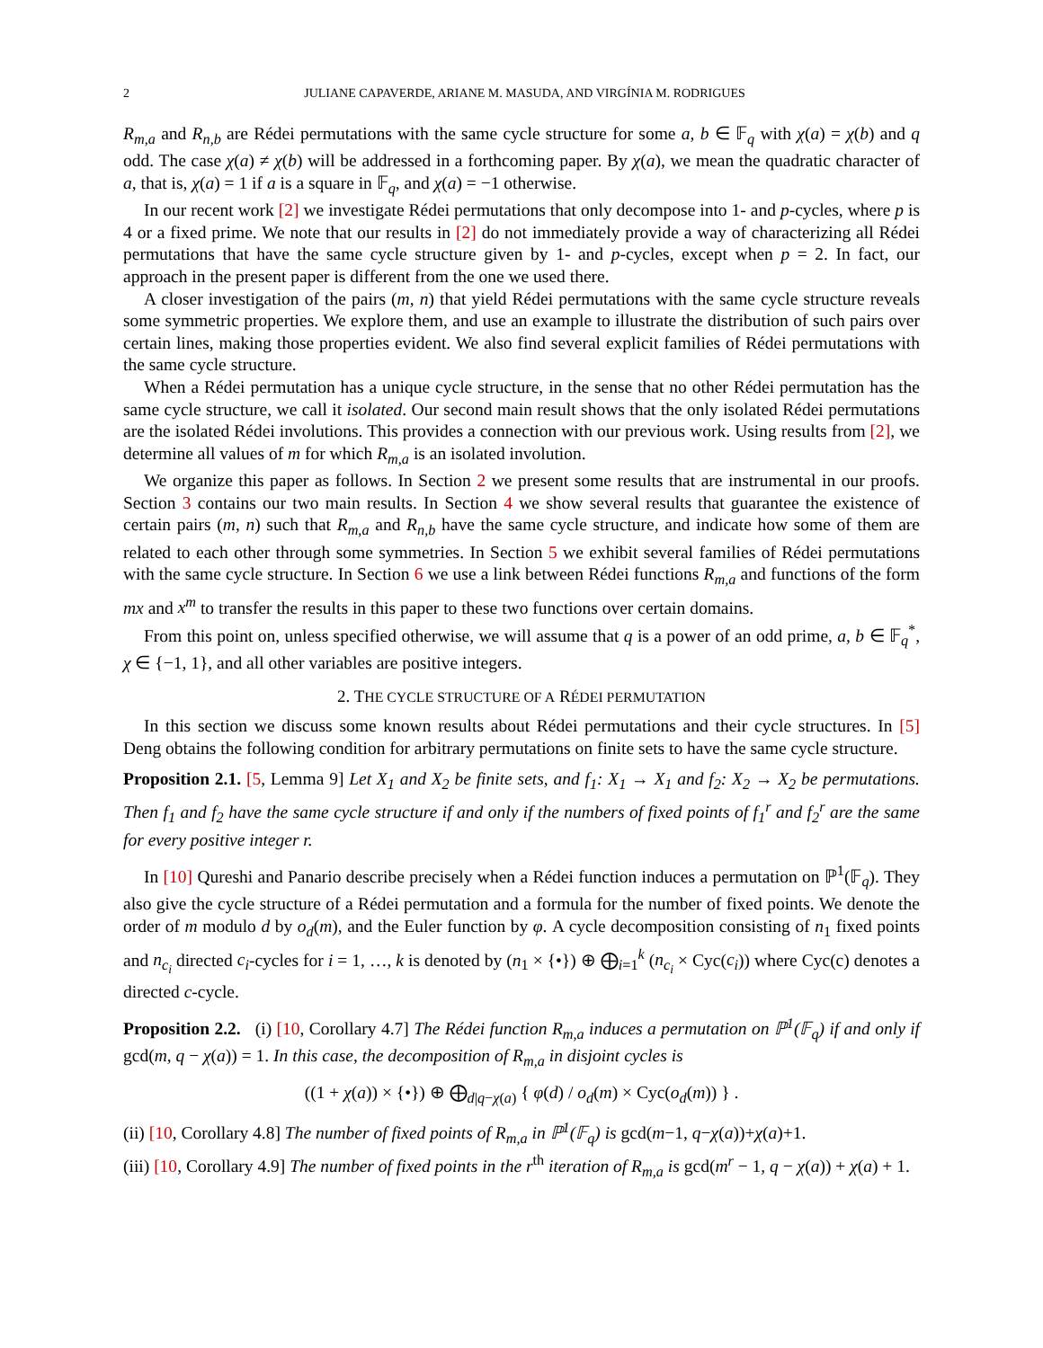2 JULIANE CAPAVERDE, ARIANE M. MASUDA, AND VIRGÍNIA M. RODRIGUES
R<sub>m,a</sub> and R<sub>n,b</sub> are Rédei permutations with the same cycle structure for some a, b ∈ 𝔽<sub>q</sub> with χ(a) = χ(b) and q odd. The case χ(a) ≠ χ(b) will be addressed in a forthcoming paper. By χ(a), we mean the quadratic character of a, that is, χ(a) = 1 if a is a square in 𝔽<sub>q</sub>, and χ(a) = −1 otherwise.
In our recent work [2] we investigate Rédei permutations that only decompose into 1- and p-cycles, where p is 4 or a fixed prime. We note that our results in [2] do not immediately provide a way of characterizing all Rédei permutations that have the same cycle structure given by 1- and p-cycles, except when p = 2. In fact, our approach in the present paper is different from the one we used there.
A closer investigation of the pairs (m, n) that yield Rédei permutations with the same cycle structure reveals some symmetric properties. We explore them, and use an example to illustrate the distribution of such pairs over certain lines, making those properties evident. We also find several explicit families of Rédei permutations with the same cycle structure.
When a Rédei permutation has a unique cycle structure, in the sense that no other Rédei permutation has the same cycle structure, we call it isolated. Our second main result shows that the only isolated Rédei permutations are the isolated Rédei involutions. This provides a connection with our previous work. Using results from [2], we determine all values of m for which R<sub>m,a</sub> is an isolated involution.
We organize this paper as follows. In Section 2 we present some results that are instrumental in our proofs. Section 3 contains our two main results. In Section 4 we show several results that guarantee the existence of certain pairs (m, n) such that R<sub>m,a</sub> and R<sub>n,b</sub> have the same cycle structure, and indicate how some of them are related to each other through some symmetries. In Section 5 we exhibit several families of Rédei permutations with the same cycle structure. In Section 6 we use a link between Rédei functions R<sub>m,a</sub> and functions of the form mx and x<sup>m</sup> to transfer the results in this paper to these two functions over certain domains.
From this point on, unless specified otherwise, we will assume that q is a power of an odd prime, a, b ∈ 𝔽<sub>q</sub><sup>*</sup>, χ ∈ {−1, 1}, and all other variables are positive integers.
2. THE CYCLE STRUCTURE OF A RÉDEI PERMUTATION
In this section we discuss some known results about Rédei permutations and their cycle structures. In [5] Deng obtains the following condition for arbitrary permutations on finite sets to have the same cycle structure.
Proposition 2.1. [5, Lemma 9] Let X<sub>1</sub> and X<sub>2</sub> be finite sets, and f<sub>1</sub>: X<sub>1</sub> → X<sub>1</sub> and f<sub>2</sub>: X<sub>2</sub> → X<sub>2</sub> be permutations. Then f<sub>1</sub> and f<sub>2</sub> have the same cycle structure if and only if the numbers of fixed points of f<sub>1</sub><sup>r</sup> and f<sub>2</sub><sup>r</sup> are the same for every positive integer r.
In [10] Qureshi and Panario describe precisely when a Rédei function induces a permutation on ℙ<sup>1</sup>(𝔽<sub>q</sub>). They also give the cycle structure of a Rédei permutation and a formula for the number of fixed points. We denote the order of m modulo d by o<sub>d</sub>(m), and the Euler function by φ. A cycle decomposition consisting of n<sub>1</sub> fixed points and n<sub>c<sub>i</sub></sub> directed c<sub>i</sub>-cycles for i = 1, …, k is denoted by (n<sub>1</sub> × {•}) ⊕ ⨁<sub>i=1</sub><sup>k</sup> (n<sub>c<sub>i</sub></sub> × Cyc(c<sub>i</sub>)) where Cyc(c) denotes a directed c-cycle.
Proposition 2.2. (i) [10, Corollary 4.7] The Rédei function R<sub>m,a</sub> induces a permutation on ℙ<sup>1</sup>(𝔽<sub>q</sub>) if and only if gcd(m, q − χ(a)) = 1. In this case, the decomposition of R<sub>m,a</sub> in disjoint cycles is
((1 + χ(a)) × {•}) ⊕ ⨁<sub>d|q−χ(a)</sub> { φ(d) / o<sub>d</sub>(m) × Cyc(o<sub>d</sub>(m)) } .
(ii) [10, Corollary 4.8] The number of fixed points of R<sub>m,a</sub> in ℙ<sup>1</sup>(𝔽<sub>q</sub>) is gcd(m−1, q−χ(a))+χ(a)+1.
(iii) [10, Corollary 4.9] The number of fixed points in the r<sup>th</sup> iteration of R<sub>m,a</sub> is gcd(m<sup>r</sup> − 1, q − χ(a)) + χ(a) + 1.